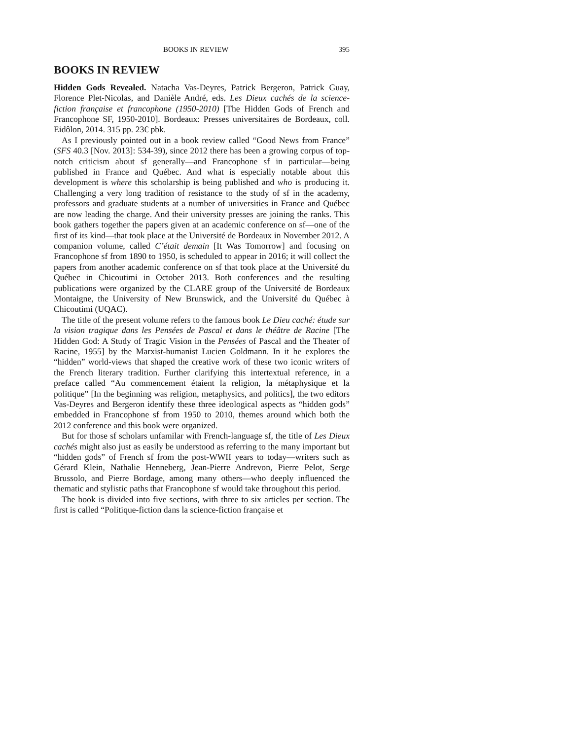BOOKS IN REVIEW 395
BOOKS IN REVIEW
Hidden Gods Revealed. Natacha Vas-Deyres, Patrick Bergeron, Patrick Guay, Florence Plet-Nicolas, and Danièle André, eds. Les Dieux cachés de la science-fiction française et francophone (1950-2010) [The Hidden Gods of French and Francophone SF, 1950-2010]. Bordeaux: Presses universitaires de Bordeaux, coll. Eidôlon, 2014. 315 pp. 23€ pbk.
As I previously pointed out in a book review called “Good News from France” (SFS 40.3 [Nov. 2013]: 534-39), since 2012 there has been a growing corpus of top-notch criticism about sf generally—and Francophone sf in particular—being published in France and Québec. And what is especially notable about this development is where this scholarship is being published and who is producing it. Challenging a very long tradition of resistance to the study of sf in the academy, professors and graduate students at a number of universities in France and Québec are now leading the charge. And their university presses are joining the ranks. This book gathers together the papers given at an academic conference on sf—one of the first of its kind—that took place at the Université de Bordeaux in November 2012. A companion volume, called C’était demain [It Was Tomorrow] and focusing on Francophone sf from 1890 to 1950, is scheduled to appear in 2016; it will collect the papers from another academic conference on sf that took place at the Université du Québec in Chicoutimi in October 2013. Both conferences and the resulting publications were organized by the CLARE group of the Université de Bordeaux Montaigne, the University of New Brunswick, and the Université du Québec à Chicoutimi (UQAC).
The title of the present volume refers to the famous book Le Dieu caché: étude sur la vision tragique dans les Pensées de Pascal et dans le théâtre de Racine [The Hidden God: A Study of Tragic Vision in the Pensées of Pascal and the Theater of Racine, 1955] by the Marxist-humanist Lucien Goldmann. In it he explores the “hidden” world-views that shaped the creative work of these two iconic writers of the French literary tradition. Further clarifying this intertextual reference, in a preface called “Au commencement étaient la religion, la métaphysique et la politique” [In the beginning was religion, metaphysics, and politics], the two editors Vas-Deyres and Bergeron identify these three ideological aspects as “hidden gods” embedded in Francophone sf from 1950 to 2010, themes around which both the 2012 conference and this book were organized.
But for those sf scholars unfamilar with French-language sf, the title of Les Dieux cachés might also just as easily be understood as referring to the many important but “hidden gods” of French sf from the post-WWII years to today—writers such as Gérard Klein, Nathalie Henneberg, Jean-Pierre Andrevon, Pierre Pelot, Serge Brussolo, and Pierre Bordage, among many others—who deeply influenced the thematic and stylistic paths that Francophone sf would take throughout this period.
The book is divided into five sections, with three to six articles per section. The first is called “Politique-fiction dans la science-fiction française et